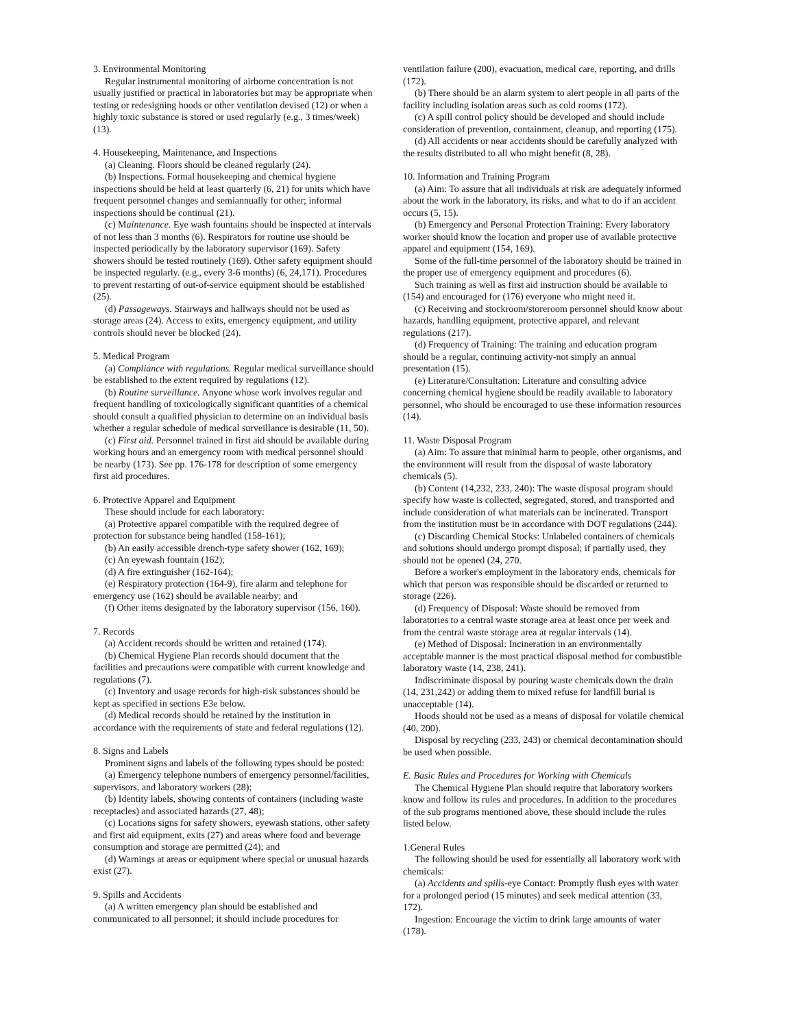3. Environmental Monitoring
Regular instrumental monitoring of airborne concentration is not usually justified or practical in laboratories but may be appropriate when testing or redesigning hoods or other ventilation devised (12) or when a highly toxic substance is stored or used regularly (e.g., 3 times/week) (13).
4. Housekeeping, Maintenance, and Inspections
(a) Cleaning. Floors should be cleaned regularly (24).
(b) Inspections. Formal housekeeping and chemical hygiene inspections should be held at least quarterly (6, 21) for units which have frequent personnel changes and semiannually for other; informal inspections should be continual (21).
(c) Maintenance. Eye wash fountains should be inspected at intervals of not less than 3 months (6). Respirators for routine use should be inspected periodically by the laboratory supervisor (169). Safety showers should be tested routinely (169). Other safety equipment should be inspected regularly. (e.g., every 3-6 months) (6, 24,171). Procedures to prevent restarting of out-of-service equipment should be established (25).
(d) Passageways. Stairways and hallways should not be used as storage areas (24). Access to exits, emergency equipment, and utility controls should never be blocked (24).
5. Medical Program
(a) Compliance with regulations. Regular medical surveillance should be established to the extent required by regulations (12).
(b) Routine surveillance. Anyone whose work involves regular and frequent handling of toxicologically significant quantities of a chemical should consult a qualified physician to determine on an individual basis whether a regular schedule of medical surveillance is desirable (11, 50).
(c) First aid. Personnel trained in first aid should be available during working hours and an emergency room with medical personnel should be nearby (173). See pp. 176-178 for description of some emergency first aid procedures.
6. Protective Apparel and Equipment
These should include for each laboratory:
(a) Protective apparel compatible with the required degree of protection for substance being handled (158-161);
(b) An easily accessible drench-type safety shower (162, 169);
(c) An eyewash fountain (162);
(d) A fire extinguisher (162-164);
(e) Respiratory protection (164-9), fire alarm and telephone for emergency use (162) should be available nearby; and
(f) Other items designated by the laboratory supervisor (156, 160).
7. Records
(a) Accident records should be written and retained (174).
(b) Chemical Hygiene Plan records should document that the facilities and precautions were compatible with current knowledge and regulations (7).
(c) Inventory and usage records for high-risk substances should be kept as specified in sections E3e below.
(d) Medical records should be retained by the institution in accordance with the requirements of state and federal regulations (12).
8. Signs and Labels
Prominent signs and labels of the following types should be posted:
(a) Emergency telephone numbers of emergency personnel/facilities, supervisors, and laboratory workers (28);
(b) Identity labels, showing contents of containers (including waste receptacles) and associated hazards (27, 48);
(c) Locations signs for safety showers, eyewash stations, other safety and first aid equipment, exits (27) and areas where food and beverage consumption and storage are permitted (24); and
(d) Warnings at areas or equipment where special or unusual hazards exist (27).
9. Spills and Accidents
(a) A written emergency plan should be established and communicated to all personnel; it should include procedures for
ventilation failure (200), evacuation, medical care, reporting, and drills (172).
(b) There should be an alarm system to alert people in all parts of the facility including isolation areas such as cold rooms (172).
(c) A spill control policy should be developed and should include consideration of prevention, containment, cleanup, and reporting (175).
(d) All accidents or near accidents should be carefully analyzed with the results distributed to all who might benefit (8, 28).
10. Information and Training Program
(a) Aim: To assure that all individuals at risk are adequately informed about the work in the laboratory, its risks, and what to do if an accident occurs (5, 15).
(b) Emergency and Personal Protection Training: Every laboratory worker should know the location and proper use of available protective apparel and equipment (154, 169).
Some of the full-time personnel of the laboratory should be trained in the proper use of emergency equipment and procedures (6).
Such training as well as first aid instruction should be available to (154) and encouraged for (176) everyone who might need it.
(c) Receiving and stockroom/storeroom personnel should know about hazards, handling equipment, protective apparel, and relevant regulations (217).
(d) Frequency of Training: The training and education program should be a regular, continuing activity-not simply an annual presentation (15).
(e) Literature/Consultation: Literature and consulting advice concerning chemical hygiene should be readily available to laboratory personnel, who should be encouraged to use these information resources (14).
11. Waste Disposal Program
(a) Aim: To assure that minimal harm to people, other organisms, and the environment will result from the disposal of waste laboratory chemicals (5).
(b) Content (14,232, 233, 240): The waste disposal program should specify how waste is collected, segregated, stored, and transported and include consideration of what materials can be incinerated. Transport from the institution must be in accordance with DOT regulations (244).
(c) Discarding Chemical Stocks: Unlabeled containers of chemicals and solutions should undergo prompt disposal; if partially used, they should not be opened (24, 270.
Before a worker's employment in the laboratory ends, chemicals for which that person was responsible should be discarded or returned to storage (226).
(d) Frequency of Disposal: Waste should be removed from laboratories to a central waste storage area at least once per week and from the central waste storage area at regular intervals (14).
(e) Method of Disposal: Incineration in an environmentally acceptable manner is the most practical disposal method for combustible laboratory waste (14, 238, 241).
Indiscriminate disposal by pouring waste chemicals down the drain (14, 231,242) or adding them to mixed refuse for landfill burial is unacceptable (14).
Hoods should not be used as a means of disposal for volatile chemical (40, 200).
Disposal by recycling (233, 243) or chemical decontamination should be used when possible.
E. Basic Rules and Procedures for Working with Chemicals
The Chemical Hygiene Plan should require that laboratory workers know and follow its rules and procedures. In addition to the procedures of the sub programs mentioned above, these should include the rules listed below.
1.General Rules
The following should be used for essentially all laboratory work with chemicals:
(a) Accidents and spills-eye Contact: Promptly flush eyes with water for a prolonged period (15 minutes) and seek medical attention (33, 172).
Ingestion: Encourage the victim to drink large amounts of water (178).